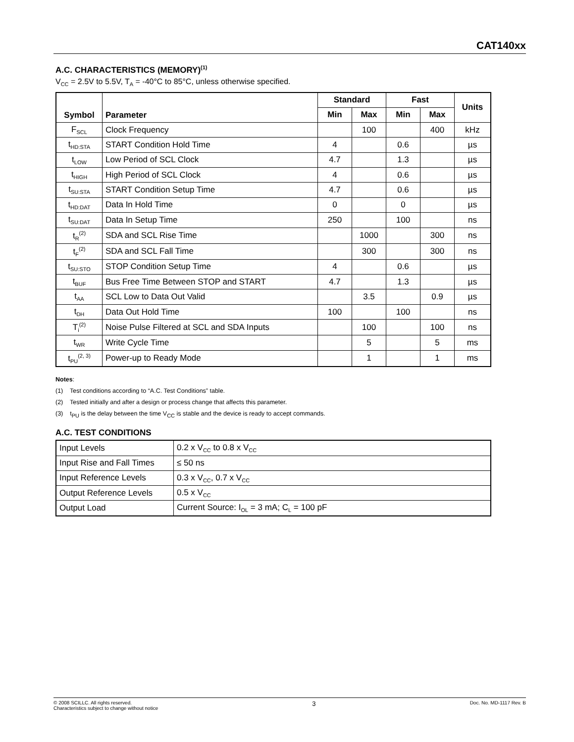CAT140xx
A.C. CHARACTERISTICS (MEMORY)<sup>(1)</sup>
V<sub>CC</sub> = 2.5V to 5.5V, T<sub>A</sub> = -40°C to 85°C, unless otherwise specified.
| Symbol | Parameter | Standard | | Fast | | Units |
| --- | --- | --- | --- | --- | --- | --- |
| | | Min | Max | Min | Max | |
| F<sub>SCL</sub> | Clock Frequency | | 100 | | 400 | kHz |
| t<sub>HD:STA</sub> | START Condition Hold Time | 4 | | 0.6 | | µs |
| t<sub>LOW</sub> | Low Period of SCL Clock | 4.7 | | 1.3 | | µs |
| t<sub>HIGH</sub> | High Period of SCL Clock | 4 | | 0.6 | | µs |
| t<sub>SU:STA</sub> | START Condition Setup Time | 4.7 | | 0.6 | | µs |
| t<sub>HD:DAT</sub> | Data In Hold Time | 0 | | 0 | | µs |
| t<sub>SU:DAT</sub> | Data In Setup Time | 250 | | 100 | | ns |
| t<sub>R</sub><sup>(2)</sup> | SDA and SCL Rise Time | | 1000 | | 300 | ns |
| t<sub>F</sub><sup>(2)</sup> | SDA and SCL Fall Time | | 300 | | 300 | ns |
| t<sub>SU:STO</sub> | STOP Condition Setup Time | 4 | | 0.6 | | µs |
| t<sub>BUF</sub> | Bus Free Time Between STOP and START | 4.7 | | 1.3 | | µs |
| t<sub>AA</sub> | SCL Low to Data Out Valid | | 3.5 | | 0.9 | µs |
| t<sub>DH</sub> | Data Out Hold Time | 100 | | 100 | | ns |
| T<sub>i</sub><sup>(2)</sup> | Noise Pulse Filtered at SCL and SDA Inputs | | 100 | | 100 | ns |
| t<sub>WR</sub> | Write Cycle Time | | 5 | | 5 | ms |
| t<sub>PU</sub><sup>(2, 3)</sup> | Power-up to Ready Mode | | 1 | | 1 | ms |
Notes:
(1) Test conditions according to “A.C. Test Conditions” table.
(2) Tested initially and after a design or process change that affects this parameter.
(3) t<sub>PU</sub> is the delay between the time V<sub>CC</sub> is stable and the device is ready to accept commands.
A.C. TEST CONDITIONS
| Input Levels | 0.2 x V<sub>CC</sub> to 0.8 x V<sub>CC</sub> |
| Input Rise and Fall Times | ≤ 50 ns |
| Input Reference Levels | 0.3 x V<sub>CC</sub>, 0.7 x V<sub>CC</sub> |
| Output Reference Levels | 0.5 x V<sub>CC</sub> |
| Output Load | Current Source: I<sub>OL</sub> = 3 mA; C<sub>L</sub> = 100 pF |
© 2008 SCILLC. All rights reserved.
Characteristics subject to change without notice
3
Doc. No. MD-1117 Rev. B